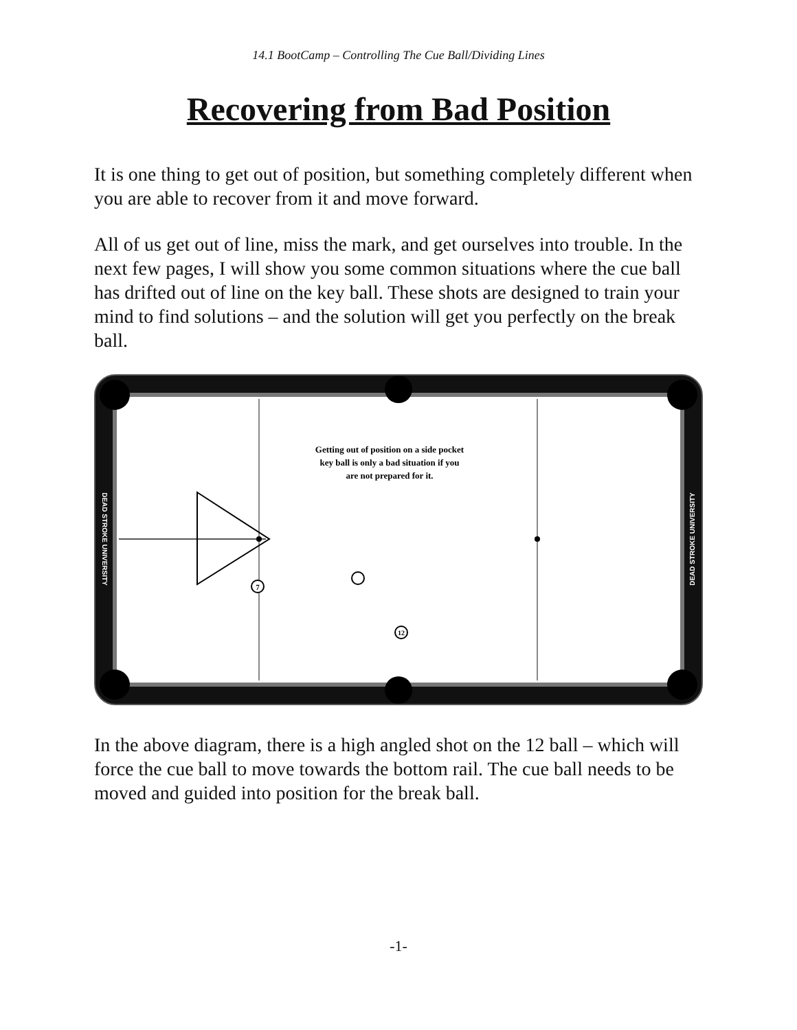14.1 BootCamp – Controlling The Cue Ball/Dividing Lines
Recovering from Bad Position
It is one thing to get out of position, but something completely different when you are able to recover from it and move forward.
All of us get out of line, miss the mark, and get ourselves into trouble. In the next few pages, I will show you some common situations where the cue ball has drifted out of line on the key ball. These shots are designed to train your mind to find solutions – and the solution will get you perfectly on the break ball.
7
12
Getting out of position on a side pocket
key ball is only a bad situation if you
are not prepared for it.
DEAD STROKE UNIVERSITY
DEAD STROKE UNIVERSITY
In the above diagram, there is a high angled shot on the 12 ball – which will force the cue ball to move towards the bottom rail. The cue ball needs to be moved and guided into position for the break ball.
-1-